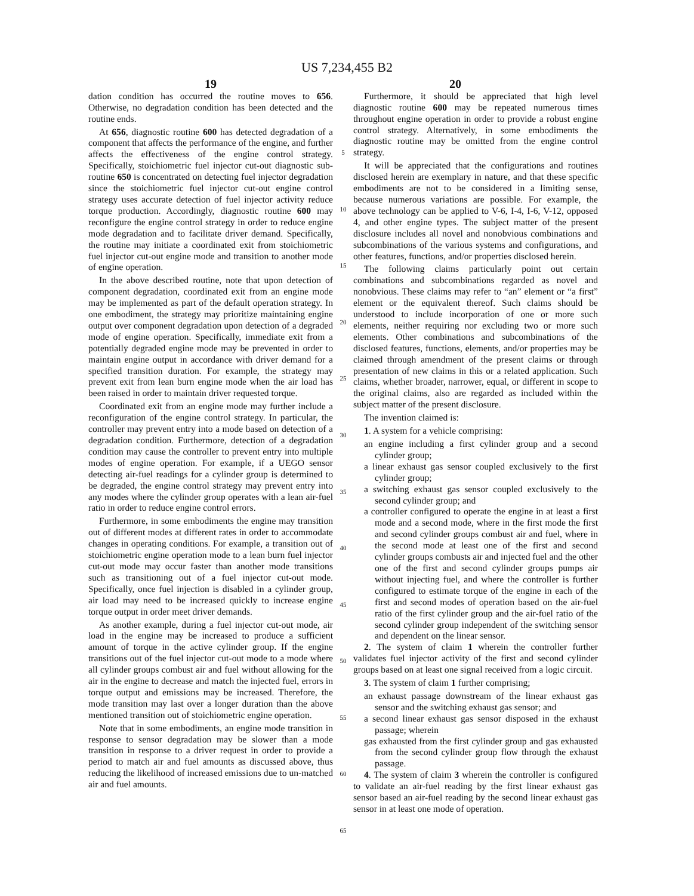US 7,234,455 B2
19 20
dation condition has occurred the routine moves to 656. Otherwise, no degradation condition has been detected and the routine ends.
At 656, diagnostic routine 600 has detected degradation of a component that affects the performance of the engine, and further affects the effectiveness of the engine control strategy. Specifically, stoichiometric fuel injector cut-out diagnostic sub-routine 650 is concentrated on detecting fuel injector degradation since the stoichiometric fuel injector cut-out engine control strategy uses accurate detection of fuel injector activity reduce torque production. Accordingly, diagnostic routine 600 may reconfigure the engine control strategy in order to reduce engine mode degradation and to facilitate driver demand. Specifically, the routine may initiate a coordinated exit from stoichiometric fuel injector cut-out engine mode and transition to another mode of engine operation.
In the above described routine, note that upon detection of component degradation, coordinated exit from an engine mode may be implemented as part of the default operation strategy. In one embodiment, the strategy may prioritize maintaining engine output over component degradation upon detection of a degraded mode of engine operation. Specifically, immediate exit from a potentially degraded engine mode may be prevented in order to maintain engine output in accordance with driver demand for a specified transition duration. For example, the strategy may prevent exit from lean burn engine mode when the air load has been raised in order to maintain driver requested torque.
Coordinated exit from an engine mode may further include a reconfiguration of the engine control strategy. In particular, the controller may prevent entry into a mode based on detection of a degradation condition. Furthermore, detection of a degradation condition may cause the controller to prevent entry into multiple modes of engine operation. For example, if a UEGO sensor detecting air-fuel readings for a cylinder group is determined to be degraded, the engine control strategy may prevent entry into any modes where the cylinder group operates with a lean air-fuel ratio in order to reduce engine control errors.
Furthermore, in some embodiments the engine may transition out of different modes at different rates in order to accommodate changes in operating conditions. For example, a transition out of stoichiometric engine operation mode to a lean burn fuel injector cut-out mode may occur faster than another mode transitions such as transitioning out of a fuel injector cut-out mode. Specifically, once fuel injection is disabled in a cylinder group, air load may need to be increased quickly to increase engine torque output in order meet driver demands.
As another example, during a fuel injector cut-out mode, air load in the engine may be increased to produce a sufficient amount of torque in the active cylinder group. If the engine transitions out of the fuel injector cut-out mode to a mode where all cylinder groups combust air and fuel without allowing for the air in the engine to decrease and match the injected fuel, errors in torque output and emissions may be increased. Therefore, the mode transition may last over a longer duration than the above mentioned transition out of stoichiometric engine operation.
Note that in some embodiments, an engine mode transition in response to sensor degradation may be slower than a mode transition in response to a driver request in order to provide a period to match air and fuel amounts as discussed above, thus reducing the likelihood of increased emissions due to un-matched air and fuel amounts.
5
10
15
20
25
30
35
40
45
50
55
60
65
Furthermore, it should be appreciated that high level diagnostic routine 600 may be repeated numerous times throughout engine operation in order to provide a robust engine control strategy. Alternatively, in some embodiments the diagnostic routine may be omitted from the engine control strategy.
It will be appreciated that the configurations and routines disclosed herein are exemplary in nature, and that these specific embodiments are not to be considered in a limiting sense, because numerous variations are possible. For example, the above technology can be applied to V-6, I-4, I-6, V-12, opposed 4, and other engine types. The subject matter of the present disclosure includes all novel and nonobvious combinations and subcombinations of the various systems and configurations, and other features, functions, and/or properties disclosed herein.
The following claims particularly point out certain combinations and subcombinations regarded as novel and nonobvious. These claims may refer to “an” element or “a first” element or the equivalent thereof. Such claims should be understood to include incorporation of one or more such elements, neither requiring nor excluding two or more such elements. Other combinations and subcombinations of the disclosed features, functions, elements, and/or properties may be claimed through amendment of the present claims or through presentation of new claims in this or a related application. Such claims, whether broader, narrower, equal, or different in scope to the original claims, also are regarded as included within the subject matter of the present disclosure.
The invention claimed is:
1. A system for a vehicle comprising:
an engine including a first cylinder group and a second cylinder group;
a linear exhaust gas sensor coupled exclusively to the first cylinder group;
a switching exhaust gas sensor coupled exclusively to the second cylinder group; and
a controller configured to operate the engine in at least a first mode and a second mode, where in the first mode the first and second cylinder groups combust air and fuel, where in the second mode at least one of the first and second cylinder groups combusts air and injected fuel and the other one of the first and second cylinder groups pumps air without injecting fuel, and where the controller is further configured to estimate torque of the engine in each of the first and second modes of operation based on the air-fuel ratio of the first cylinder group and the air-fuel ratio of the second cylinder group independent of the switching sensor and dependent on the linear sensor.
2. The system of claim 1 wherein the controller further validates fuel injector activity of the first and second cylinder groups based on at least one signal received from a logic circuit.
3. The system of claim 1 further comprising;
an exhaust passage downstream of the linear exhaust gas sensor and the switching exhaust gas sensor; and
a second linear exhaust gas sensor disposed in the exhaust passage; wherein
gas exhausted from the first cylinder group and gas exhausted from the second cylinder group flow through the exhaust passage.
4. The system of claim 3 wherein the controller is configured to validate an air-fuel reading by the first linear exhaust gas sensor based an air-fuel reading by the second linear exhaust gas sensor in at least one mode of operation.